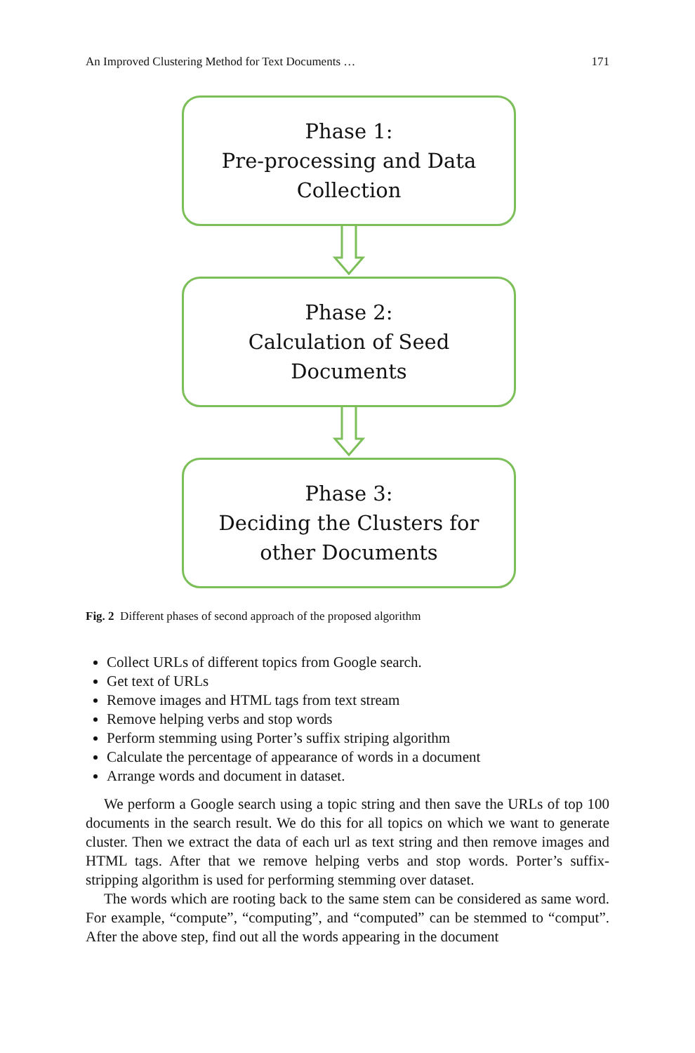An Improved Clustering Method for Text Documents … 171
Phase 1:
Pre-processing and Data
Collection
Phase 2:
Calculation of Seed
Documents
Phase 3:
Deciding the Clusters for
other Documents
Fig. 2 Different phases of second approach of the proposed algorithm
Collect URLs of different topics from Google search.
Get text of URLs
Remove images and HTML tags from text stream
Remove helping verbs and stop words
Perform stemming using Porter’s suffix striping algorithm
Calculate the percentage of appearance of words in a document
Arrange words and document in dataset.
We perform a Google search using a topic string and then save the URLs of top 100 documents in the search result. We do this for all topics on which we want to generate cluster. Then we extract the data of each url as text string and then remove images and HTML tags. After that we remove helping verbs and stop words. Porter’s suffix-stripping algorithm is used for performing stemming over dataset.
The words which are rooting back to the same stem can be considered as same word. For example, “compute”, “computing”, and “computed” can be stemmed to “comput”. After the above step, find out all the words appearing in the document